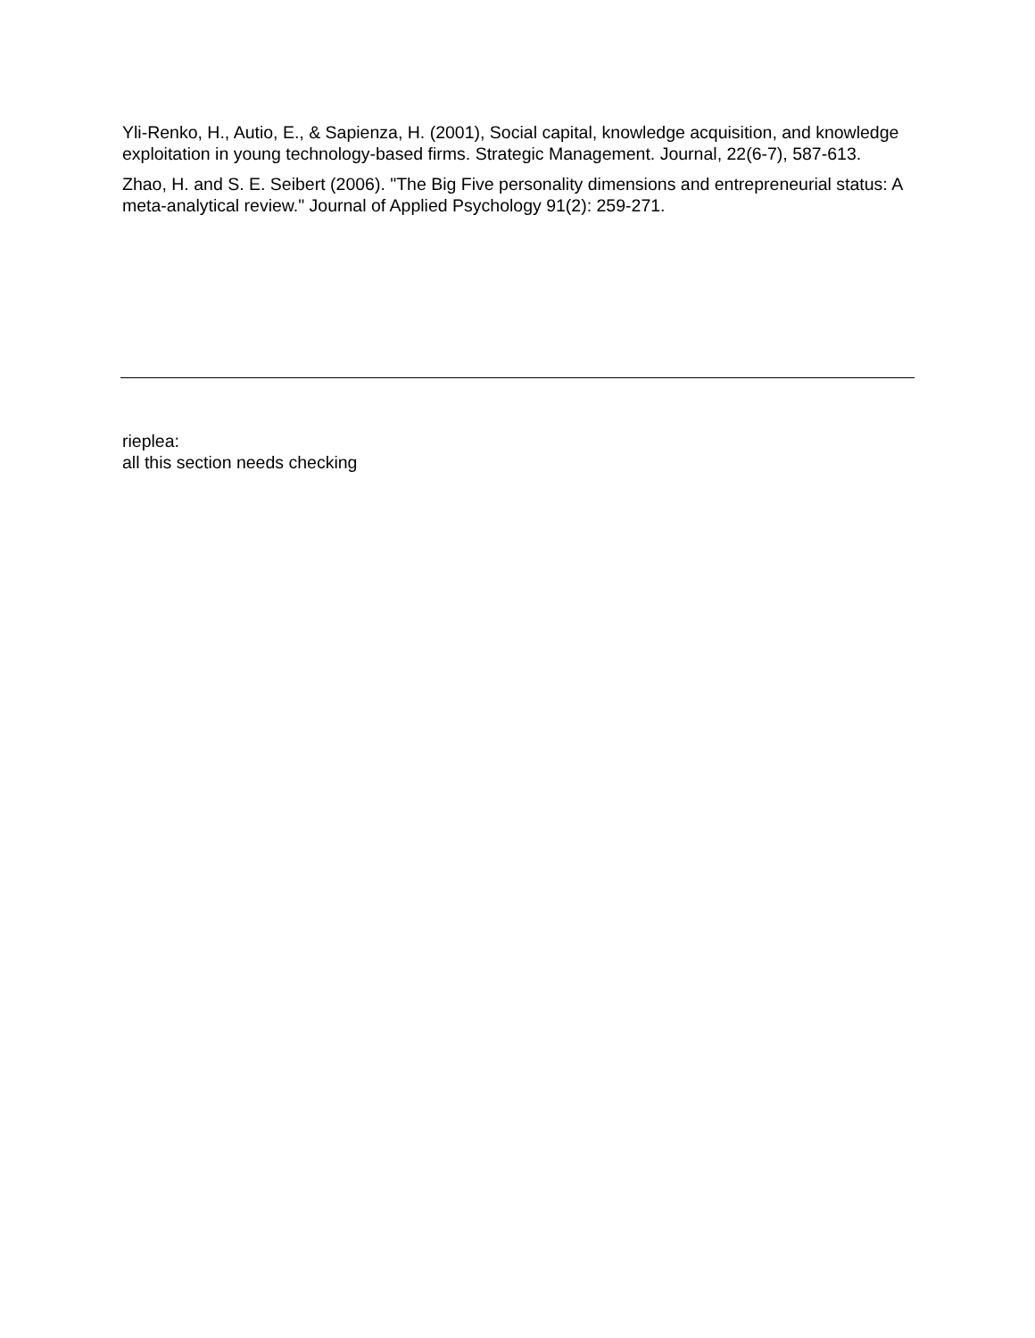Yli-Renko, H., Autio, E., & Sapienza, H. (2001), Social capital, knowledge acquisition, and knowledge exploitation in young technology-based firms. Strategic Management. Journal, 22(6-7), 587-613.
Zhao, H. and S. E. Seibert (2006). "The Big Five personality dimensions and entrepreneurial status: A meta-analytical review." Journal of Applied Psychology 91(2): 259-271.
rieplea:
all this section needs checking